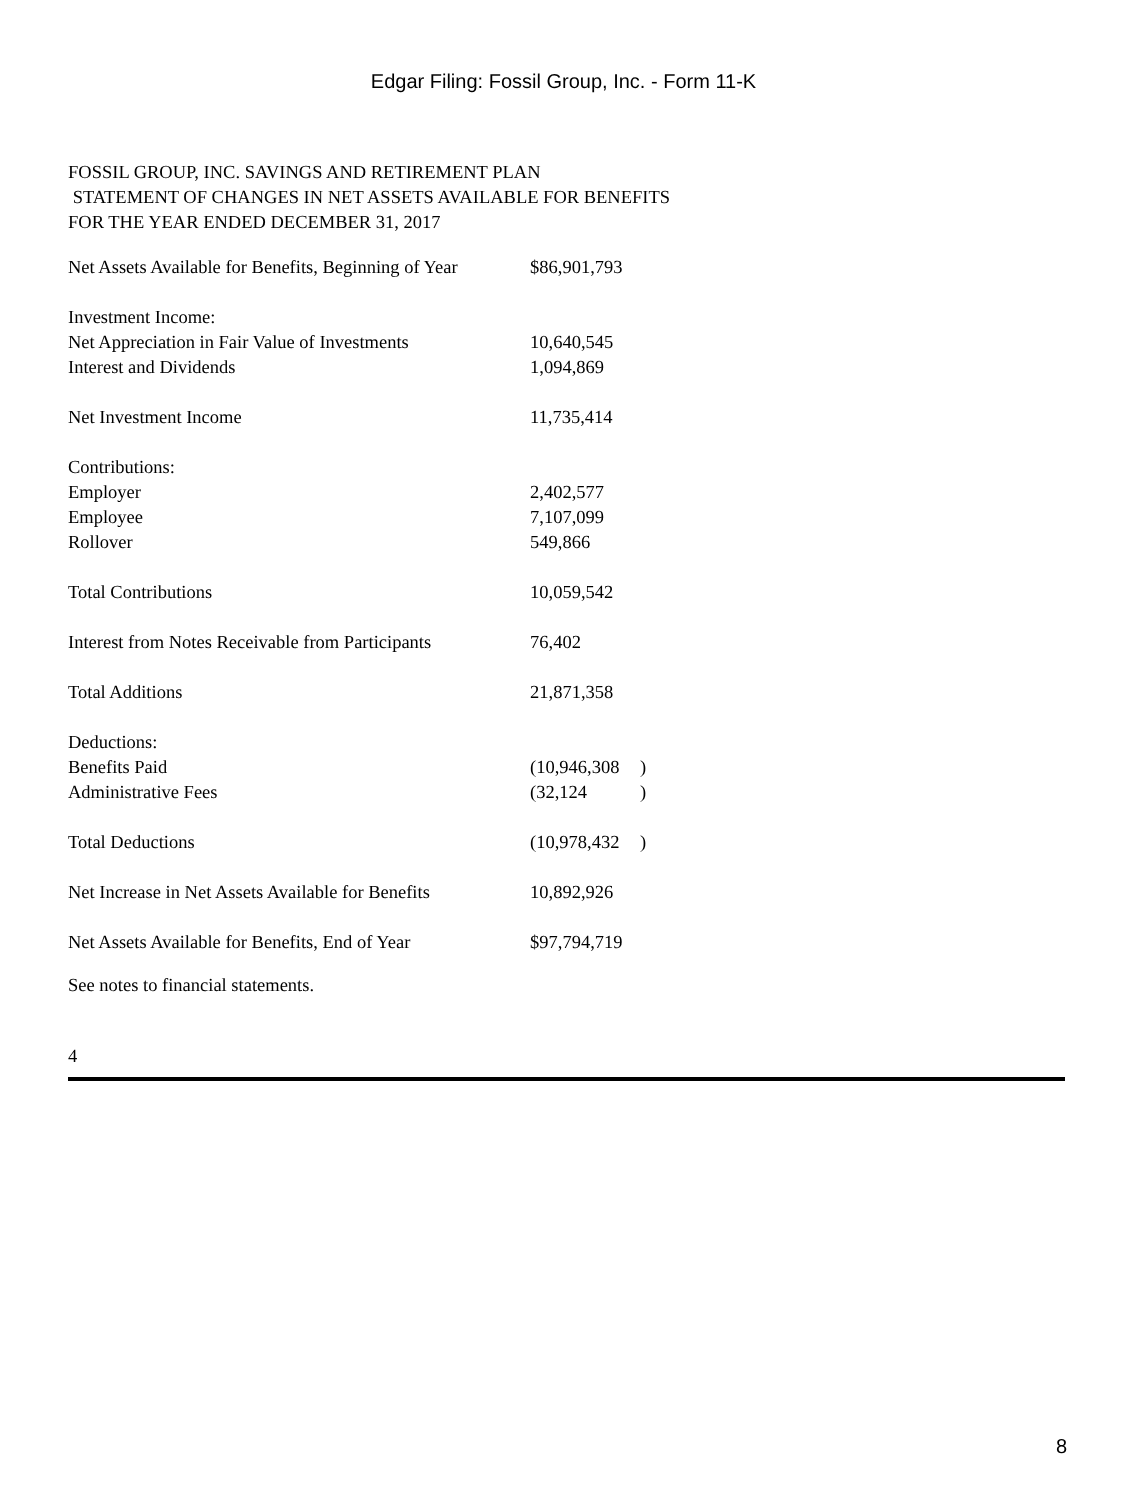Edgar Filing: Fossil Group, Inc. - Form 11-K
FOSSIL GROUP, INC. SAVINGS AND RETIREMENT PLAN
STATEMENT OF CHANGES IN NET ASSETS AVAILABLE FOR BENEFITS
FOR THE YEAR ENDED DECEMBER 31, 2017
| Net Assets Available for Benefits, Beginning of Year | $86,901,793 | |
| Investment Income: | | |
| Net Appreciation in Fair Value of Investments | 10,640,545 | |
| Interest and Dividends | 1,094,869 | |
| Net Investment Income | 11,735,414 | |
| Contributions: | | |
| Employer | 2,402,577 | |
| Employee | 7,107,099 | |
| Rollover | 549,866 | |
| Total Contributions | 10,059,542 | |
| Interest from Notes Receivable from Participants | 76,402 | |
| Total Additions | 21,871,358 | |
| Deductions: | | |
| Benefits Paid | (10,946,308 | ) |
| Administrative Fees | (32,124 | ) |
| Total Deductions | (10,978,432 | ) |
| Net Increase in Net Assets Available for Benefits | 10,892,926 | |
| Net Assets Available for Benefits, End of Year | $97,794,719 | |
See notes to financial statements.
4
8